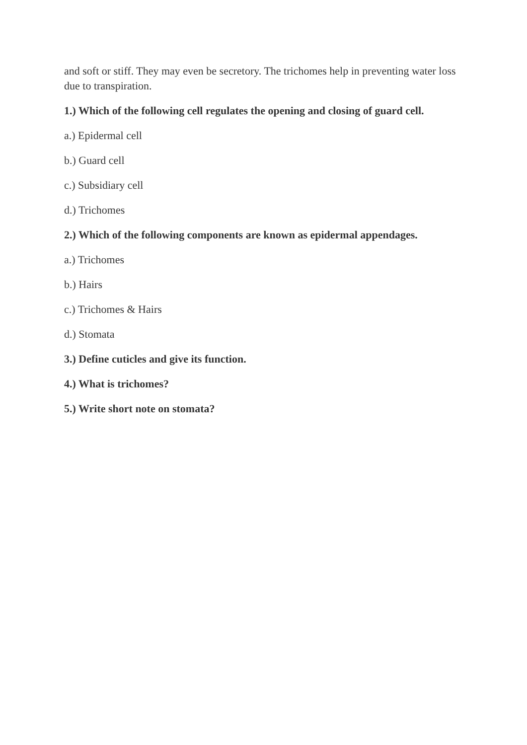and soft or stiff. They may even be secretory. The trichomes help in preventing water loss due to transpiration.
1.) Which of the following cell regulates the opening and closing of guard cell.
a.) Epidermal cell
b.) Guard cell
c.) Subsidiary cell
d.) Trichomes
2.) Which of the following components are known as epidermal appendages.
a.) Trichomes
b.) Hairs
c.) Trichomes & Hairs
d.) Stomata
3.) Define cuticles and give its function.
4.) What is trichomes?
5.) Write short note on stomata?